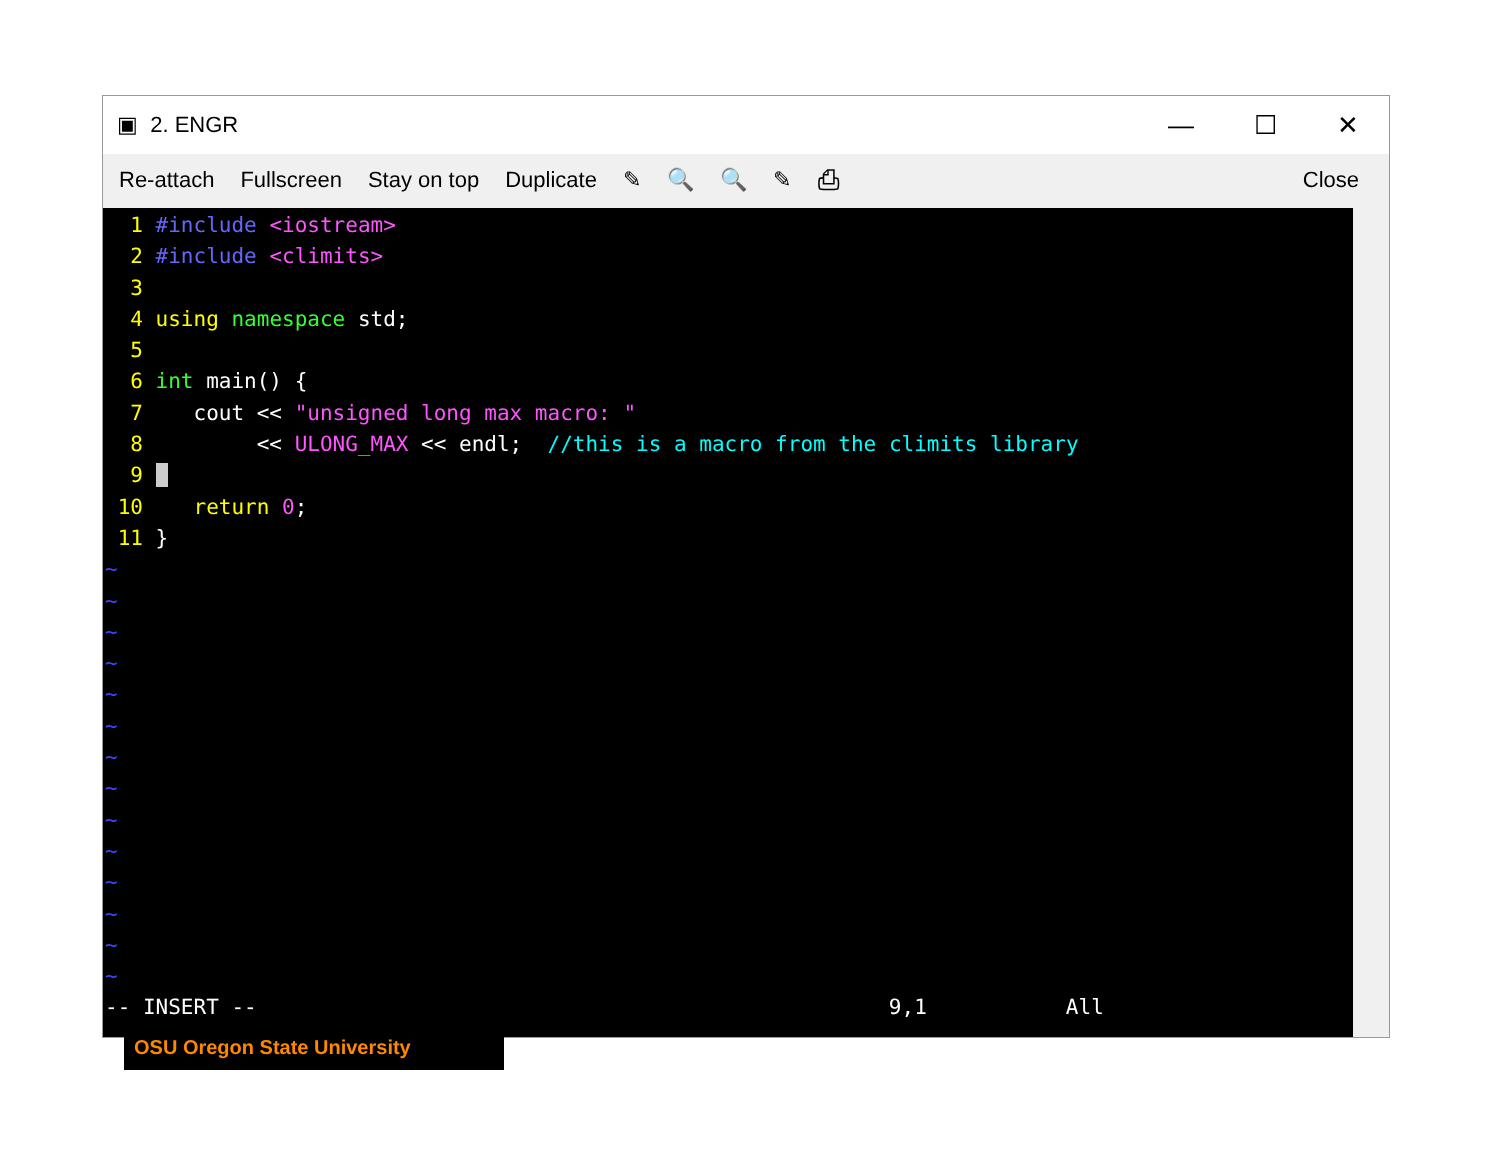▣ 2. ENGR
— ☐ ✕
Re-attach Fullscreen Stay on top Duplicate ✎ 🔍 🔍 ✎ ⎙ Close
1 #include <iostream> 2 #include <climits> 3 4 using namespace std; 5 6 int main() { 7 cout << "unsigned long max macro: " 8 << ULONG_MAX << endl; //this is a macro from the climits library 9 10 return 0; 11 } ~ ~ ~ ~ ~ ~ ~ ~ ~ ~ ~ ~ ~ ~ -- INSERT -- 9,1 All
OSU Oregon State University